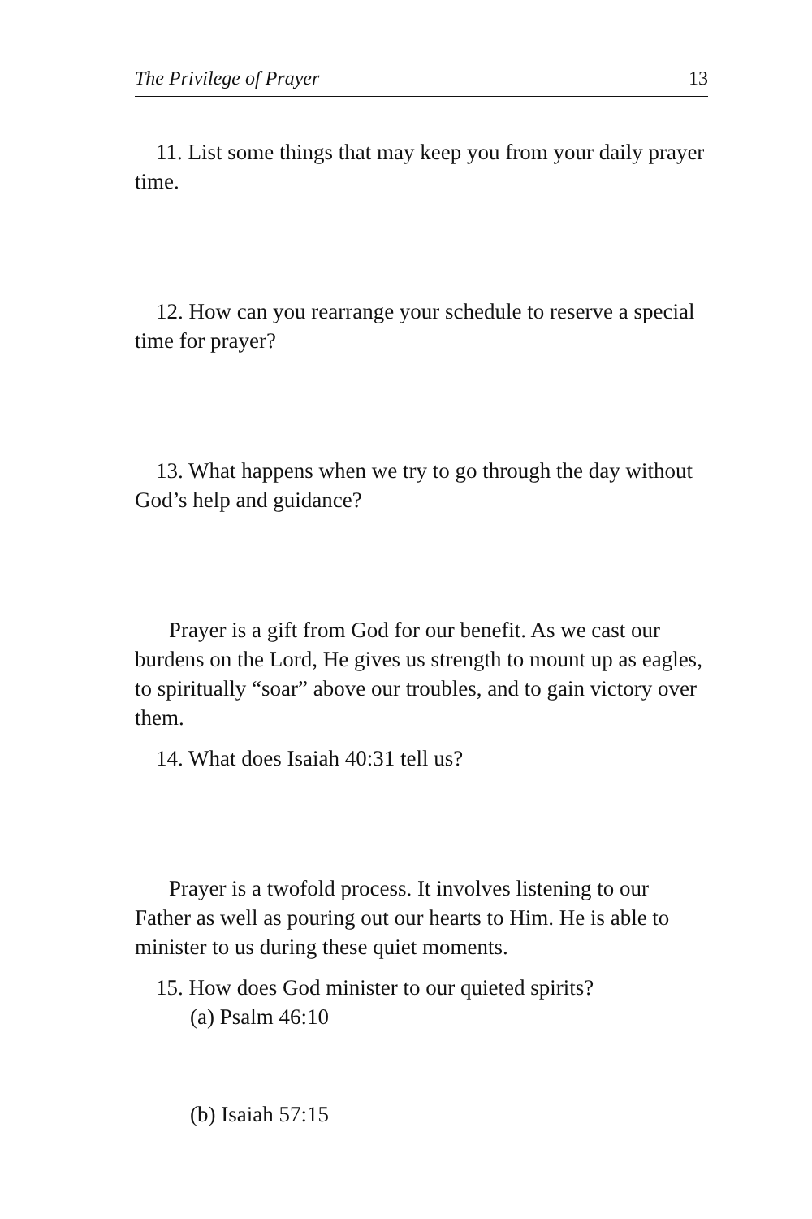The Privilege of Prayer 13
11. List some things that may keep you from your daily prayer time.
12. How can you rearrange your schedule to reserve a special time for prayer?
13. What happens when we try to go through the day without God’s help and guidance?
Prayer is a gift from God for our benefit. As we cast our burdens on the Lord, He gives us strength to mount up as eagles, to spiritually “soar” above our troubles, and to gain victory over them.
14. What does Isaiah 40:31 tell us?
Prayer is a twofold process. It involves listening to our Father as well as pouring out our hearts to Him. He is able to minister to us during these quiet moments.
15. How does God minister to our quieted spirits?
(a) Psalm 46:10
(b) Isaiah 57:15